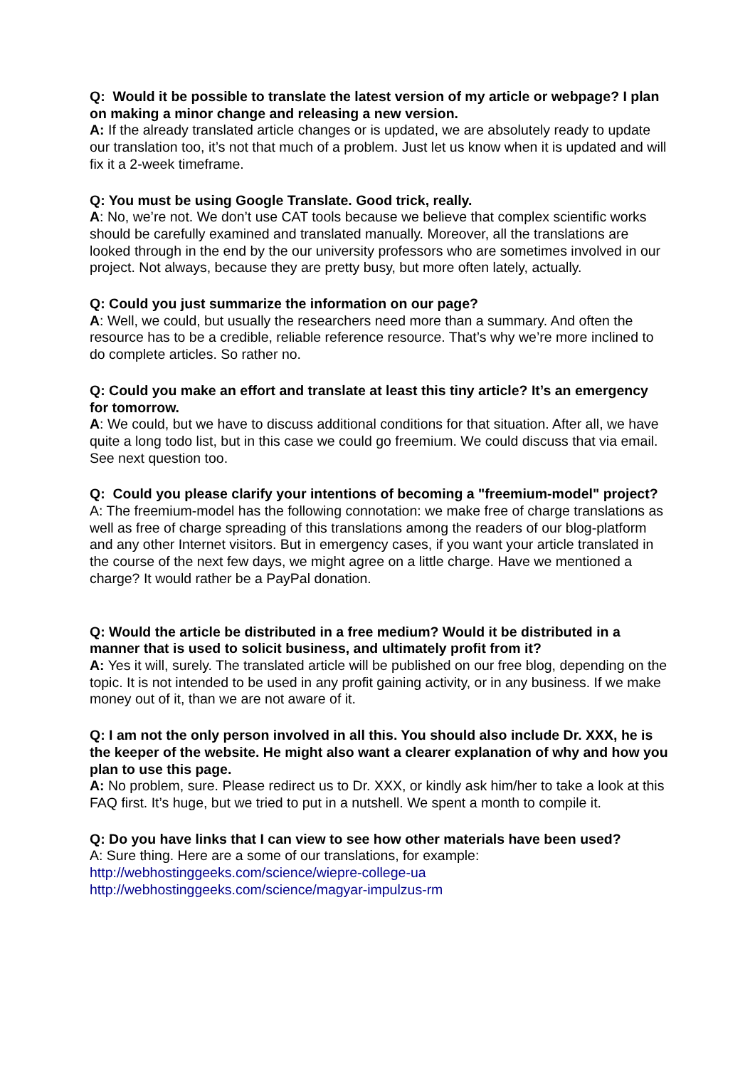Q: Would it be possible to translate the latest version of my article or webpage? I plan on making a minor change and releasing a new version.
A: If the already translated article changes or is updated, we are absolutely ready to update our translation too, it’s not that much of a problem. Just let us know when it is updated and will fix it a 2-week timeframe.
Q: You must be using Google Translate. Good trick, really.
A: No, we’re not. We don’t use CAT tools because we believe that complex scientific works should be carefully examined and translated manually. Moreover, all the translations are looked through in the end by the our university professors who are sometimes involved in our project. Not always, because they are pretty busy, but more often lately, actually.
Q: Could you just summarize the information on our page?
A: Well, we could, but usually the researchers need more than a summary. And often the resource has to be a credible, reliable reference resource. That’s why we’re more inclined to do complete articles. So rather no.
Q: Could you make an effort and translate at least this tiny article? It’s an emergency for tomorrow.
A: We could, but we have to discuss additional conditions for that situation. After all, we have quite a long todo list, but in this case we could go freemium. We could discuss that via email. See next question too.
Q: Could you please clarify your intentions of becoming a "freemium-model" project?
A: The freemium-model has the following connotation: we make free of charge translations as well as free of charge spreading of this translations among the readers of our blog-platform and any other Internet visitors. But in emergency cases, if you want your article translated in the course of the next few days, we might agree on a little charge. Have we mentioned a charge? It would rather be a PayPal donation.
Q: Would the article be distributed in a free medium? Would it be distributed in a manner that is used to solicit business, and ultimately profit from it?
A: Yes it will, surely. The translated article will be published on our free blog, depending on the topic. It is not intended to be used in any profit gaining activity, or in any business. If we make money out of it, than we are not aware of it.
Q: I am not the only person involved in all this. You should also include Dr. XXX, he is the keeper of the website. He might also want a clearer explanation of why and how you plan to use this page.
A: No problem, sure. Please redirect us to Dr. XXX, or kindly ask him/her to take a look at this FAQ first. It’s huge, but we tried to put in a nutshell. We spent a month to compile it.
Q: Do you have links that I can view to see how other materials have been used?
A: Sure thing. Here are a some of our translations, for example:
http://webhostinggeeks.com/science/wiepre-college-ua
http://webhostinggeeks.com/science/magyar-impulzus-rm